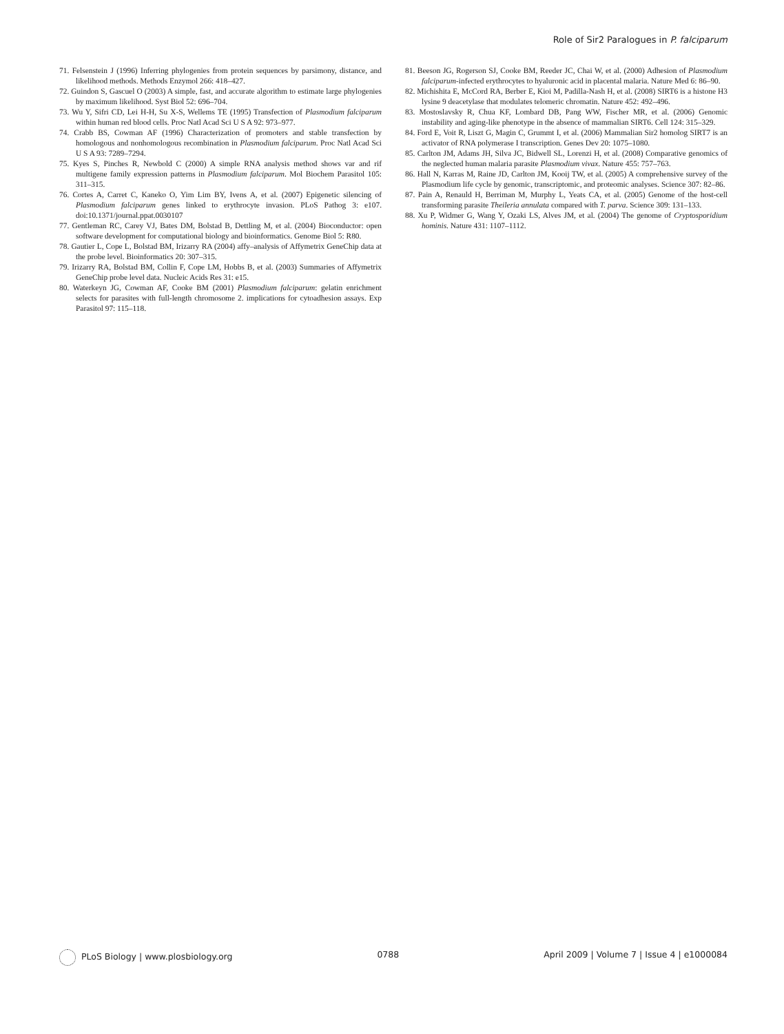Role of Sir2 Paralogues in P. falciparum
71. Felsenstein J (1996) Inferring phylogenies from protein sequences by parsimony, distance, and likelihood methods. Methods Enzymol 266: 418–427.
72. Guindon S, Gascuel O (2003) A simple, fast, and accurate algorithm to estimate large phylogenies by maximum likelihood. Syst Biol 52: 696–704.
73. Wu Y, Sifri CD, Lei H-H, Su X-S, Wellems TE (1995) Transfection of Plasmodium falciparum within human red blood cells. Proc Natl Acad Sci U S A 92: 973–977.
74. Crabb BS, Cowman AF (1996) Characterization of promoters and stable transfection by homologous and nonhomologous recombination in Plasmodium falciparum. Proc Natl Acad Sci U S A 93: 7289–7294.
75. Kyes S, Pinches R, Newbold C (2000) A simple RNA analysis method shows var and rif multigene family expression patterns in Plasmodium falciparum. Mol Biochem Parasitol 105: 311–315.
76. Cortes A, Carret C, Kaneko O, Yim Lim BY, Ivens A, et al. (2007) Epigenetic silencing of Plasmodium falciparum genes linked to erythrocyte invasion. PLoS Pathog 3: e107. doi:10.1371/journal.ppat.0030107
77. Gentleman RC, Carey VJ, Bates DM, Bolstad B, Dettling M, et al. (2004) Bioconductor: open software development for computational biology and bioinformatics. Genome Biol 5: R80.
78. Gautier L, Cope L, Bolstad BM, Irizarry RA (2004) affy–analysis of Affymetrix GeneChip data at the probe level. Bioinformatics 20: 307–315.
79. Irizarry RA, Bolstad BM, Collin F, Cope LM, Hobbs B, et al. (2003) Summaries of Affymetrix GeneChip probe level data. Nucleic Acids Res 31: e15.
80. Waterkeyn JG, Cowman AF, Cooke BM (2001) Plasmodium falciparum: gelatin enrichment selects for parasites with full-length chromosome 2. implications for cytoadhesion assays. Exp Parasitol 97: 115–118.
81. Beeson JG, Rogerson SJ, Cooke BM, Reeder JC, Chai W, et al. (2000) Adhesion of Plasmodium falciparum-infected erythrocytes to hyaluronic acid in placental malaria. Nature Med 6: 86–90.
82. Michishita E, McCord RA, Berber E, Kioi M, Padilla-Nash H, et al. (2008) SIRT6 is a histone H3 lysine 9 deacetylase that modulates telomeric chromatin. Nature 452: 492–496.
83. Mostoslavsky R, Chua KF, Lombard DB, Pang WW, Fischer MR, et al. (2006) Genomic instability and aging-like phenotype in the absence of mammalian SIRT6. Cell 124: 315–329.
84. Ford E, Voit R, Liszt G, Magin C, Grummt I, et al. (2006) Mammalian Sir2 homolog SIRT7 is an activator of RNA polymerase I transcription. Genes Dev 20: 1075–1080.
85. Carlton JM, Adams JH, Silva JC, Bidwell SL, Lorenzi H, et al. (2008) Comparative genomics of the neglected human malaria parasite Plasmodium vivax. Nature 455: 757–763.
86. Hall N, Karras M, Raine JD, Carlton JM, Kooij TW, et al. (2005) A comprehensive survey of the Plasmodium life cycle by genomic, transcriptomic, and proteomic analyses. Science 307: 82–86.
87. Pain A, Renauld H, Berriman M, Murphy L, Yeats CA, et al. (2005) Genome of the host-cell transforming parasite Theileria annulata compared with T. parva. Science 309: 131–133.
88. Xu P, Widmer G, Wang Y, Ozaki LS, Alves JM, et al. (2004) The genome of Cryptosporidium hominis. Nature 431: 1107–1112.
PLoS Biology | www.plosbiology.org 0788 April 2009 | Volume 7 | Issue 4 | e1000084